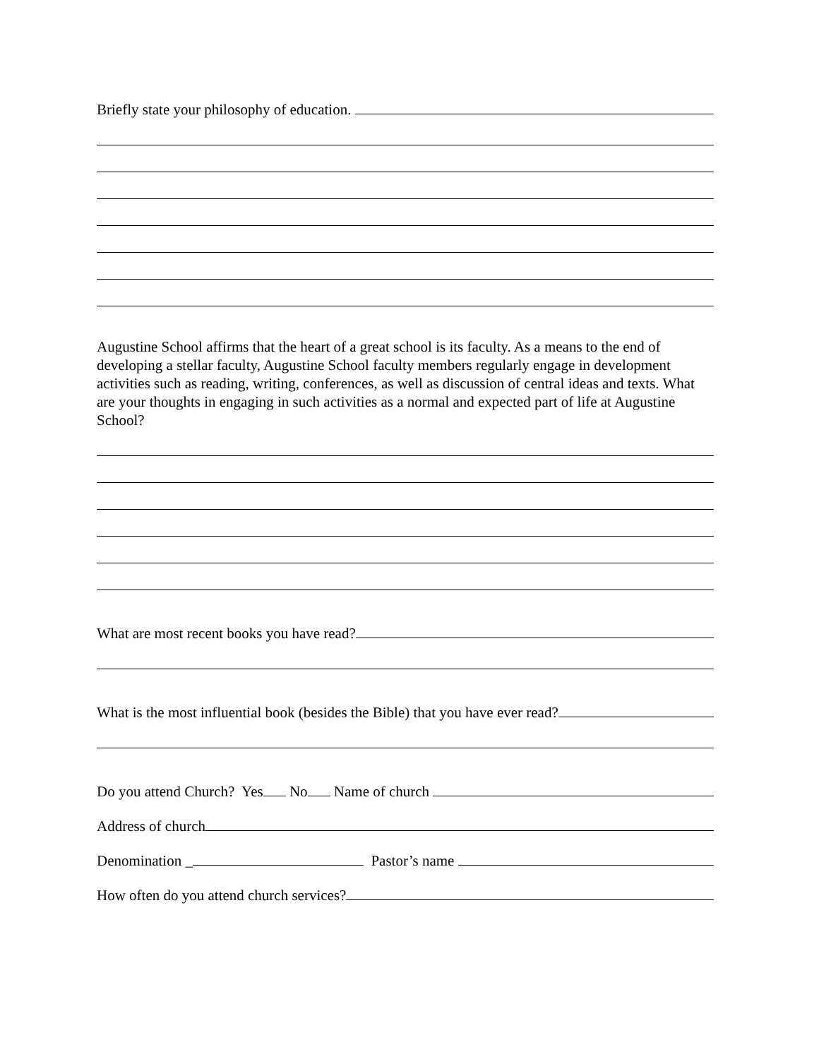Briefly state your philosophy of education.
Augustine School affirms that the heart of a great school is its faculty. As a means to the end of developing a stellar faculty, Augustine School faculty members regularly engage in development activities such as reading, writing, conferences, as well as discussion of central ideas and texts. What are your thoughts in engaging in such activities as a normal and expected part of life at Augustine School?
What are most recent books you have read?
What is the most influential book (besides the Bible) that you have ever read?
Do you attend Church? Yes No Name of church
Address of church
Denomination _ Pastor’s name
How often do you attend church services?